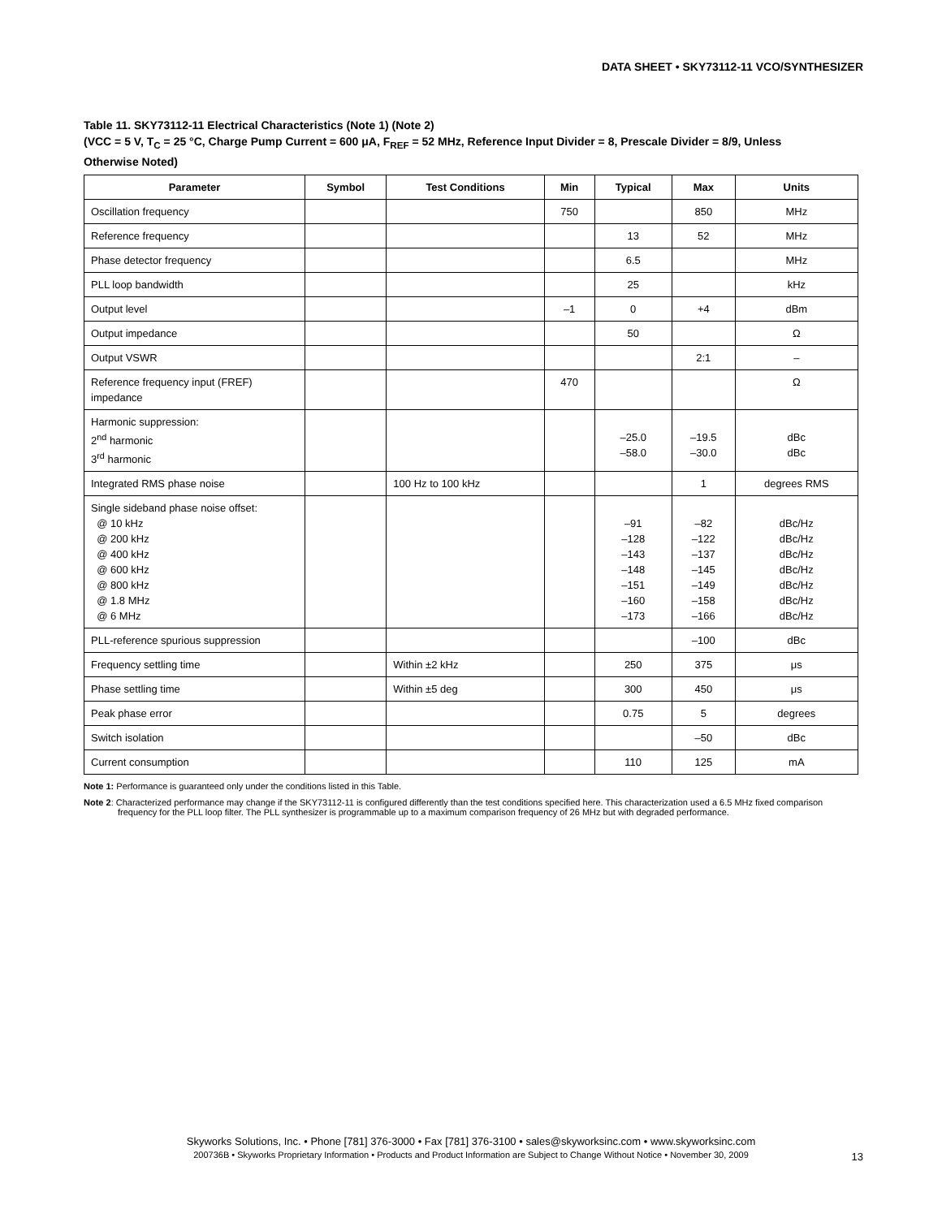DATA SHEET • SKY73112-11 VCO/SYNTHESIZER
Table 11. SKY73112-11 Electrical Characteristics (Note 1) (Note 2)
(VCC = 5 V, T<sub>C</sub> = 25 °C, Charge Pump Current = 600 μA, F<sub>REF</sub> = 52 MHz, Reference Input Divider = 8, Prescale Divider = 8/9, Unless Otherwise Noted)
| Parameter | Symbol | Test Conditions | Min | Typical | Max | Units |
| --- | --- | --- | --- | --- | --- | --- |
| Oscillation frequency | | | 750 | | 850 | MHz |
| Reference frequency | | | | 13 | 52 | MHz |
| Phase detector frequency | | | | 6.5 | | MHz |
| PLL loop bandwidth | | | | 25 | | kHz |
| Output level | | | –1 | 0 | +4 | dBm |
| Output impedance | | | | 50 | | Ω |
| Output VSWR | | | | | 2:1 | – |
| Reference frequency input (FREF) impedance | | | 470 | | | Ω |
| Harmonic suppression: 2<sup>nd</sup> harmonic 3<sup>rd</sup> harmonic | | | | –25.0 –58.0 | –19.5 –30.0 | dBc dBc |
| Integrated RMS phase noise | | 100 Hz to 100 kHz | | | 1 | degrees RMS |
| Single sideband phase noise offset: @ 10 kHz @ 200 kHz @ 400 kHz @ 600 kHz @ 800 kHz @ 1.8 MHz @ 6 MHz | | | | –91 –128 –143 –148 –151 –160 –173 | –82 –122 –137 –145 –149 –158 –166 | dBc/Hz dBc/Hz dBc/Hz dBc/Hz dBc/Hz dBc/Hz dBc/Hz |
| PLL-reference spurious suppression | | | | | –100 | dBc |
| Frequency settling time | | Within ±2 kHz | | 250 | 375 | μs |
| Phase settling time | | Within ±5 deg | | 300 | 450 | μs |
| Peak phase error | | | | 0.75 | 5 | degrees |
| Switch isolation | | | | | –50 | dBc |
| Current consumption | | | | 110 | 125 | mA |
Note 1: Performance is guaranteed only under the conditions listed in this Table.
Note 2: Characterized performance may change if the SKY73112-11 is configured differently than the test conditions specified here. This characterization used a 6.5 MHz fixed comparison
frequency for the PLL loop filter. The PLL synthesizer is programmable up to a maximum comparison frequency of 26 MHz but with degraded performance.
Skyworks Solutions, Inc. • Phone [781] 376-3000 • Fax [781] 376-3100 • sales@skyworksinc.com • www.skyworksinc.com
200736B • Skyworks Proprietary Information • Products and Product Information are Subject to Change Without Notice • November 30, 2009
13